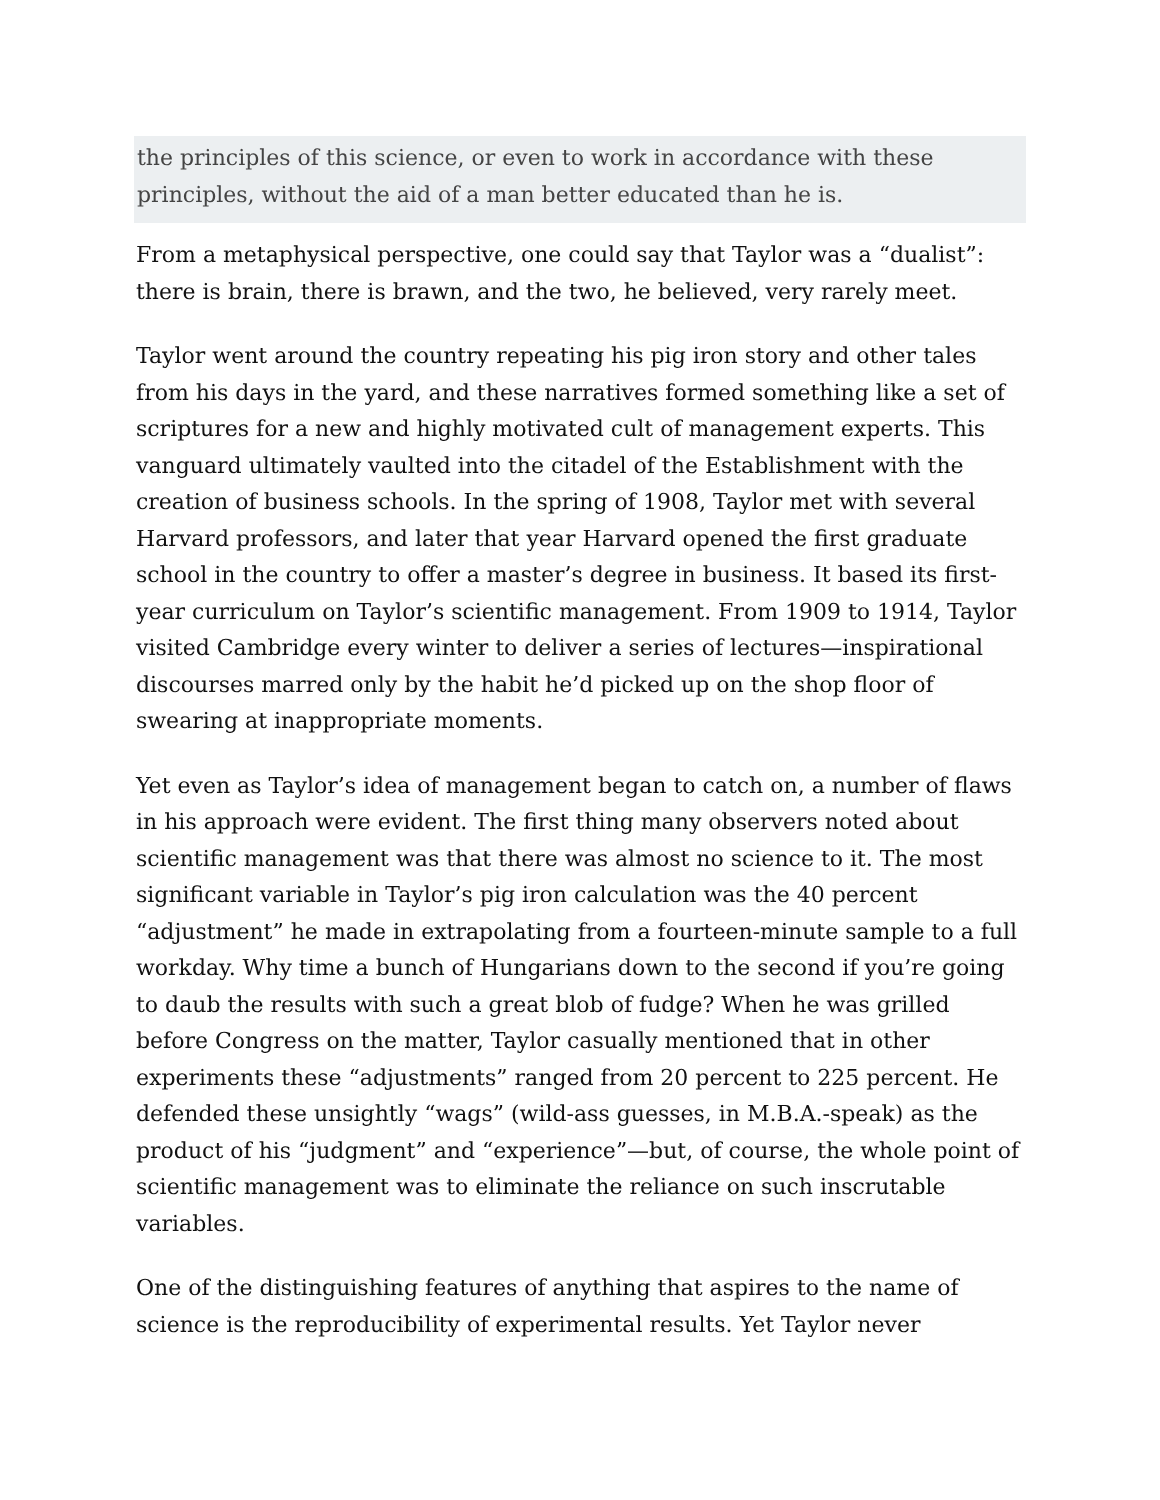the principles of this science, or even to work in accordance with these principles, without the aid of a man better educated than he is.
From a metaphysical perspective, one could say that Taylor was a “dualist”: there is brain, there is brawn, and the two, he believed, very rarely meet.
Taylor went around the country repeating his pig iron story and other tales from his days in the yard, and these narratives formed something like a set of scriptures for a new and highly motivated cult of management experts. This vanguard ultimately vaulted into the citadel of the Establishment with the creation of business schools. In the spring of 1908, Taylor met with several Harvard professors, and later that year Harvard opened the first graduate school in the country to offer a master’s degree in business. It based its first-year curriculum on Taylor’s scientific management. From 1909 to 1914, Taylor visited Cambridge every winter to deliver a series of lectures—inspirational discourses marred only by the habit he’d picked up on the shop floor of swearing at inappropriate moments.
Yet even as Taylor’s idea of management began to catch on, a number of flaws in his approach were evident. The first thing many observers noted about scientific management was that there was almost no science to it. The most significant variable in Taylor’s pig iron calculation was the 40 percent “adjustment” he made in extrapolating from a fourteen-minute sample to a full workday. Why time a bunch of Hungarians down to the second if you’re going to daub the results with such a great blob of fudge? When he was grilled before Congress on the matter, Taylor casually mentioned that in other experiments these “adjustments” ranged from 20 percent to 225 percent. He defended these unsightly “wags” (wild-ass guesses, in M.B.A.-speak) as the product of his “judgment” and “experience”—but, of course, the whole point of scientific management was to eliminate the reliance on such inscrutable variables.
One of the distinguishing features of anything that aspires to the name of science is the reproducibility of experimental results. Yet Taylor never